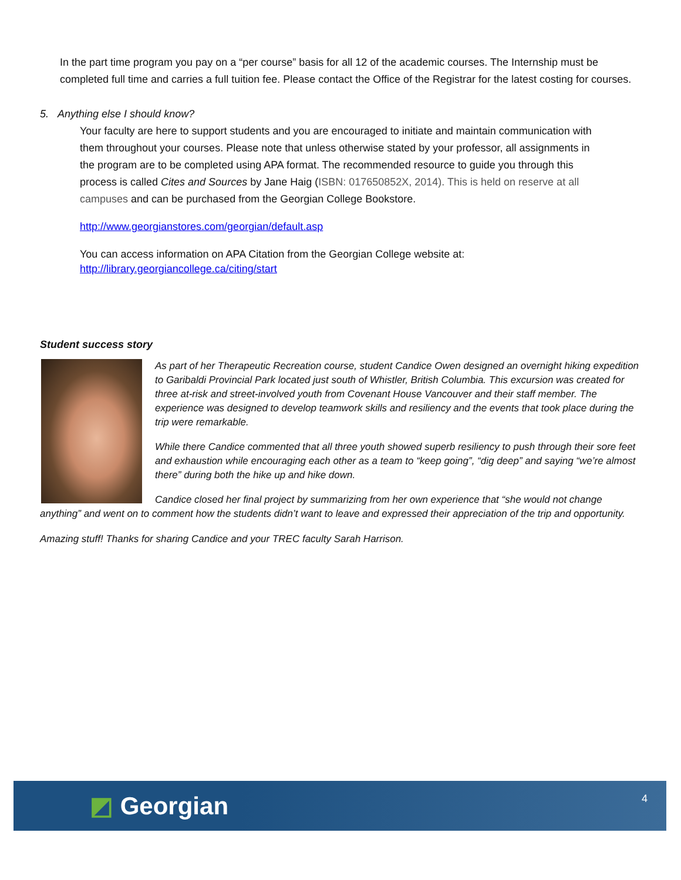In the part time program you pay on a “per course” basis for all 12 of the academic courses. The Internship must be completed full time and carries a full tuition fee. Please contact the Office of the Registrar for the latest costing for courses.
5. Anything else I should know?
Your faculty are here to support students and you are encouraged to initiate and maintain communication with them throughout your courses. Please note that unless otherwise stated by your professor, all assignments in the program are to be completed using APA format. The recommended resource to guide you through this process is called Cites and Sources by Jane Haig (ISBN: 017650852X, 2014). This is held on reserve at all campuses and can be purchased from the Georgian College Bookstore.
http://www.georgianstores.com/georgian/default.asp
You can access information on APA Citation from the Georgian College website at:
http://library.georgiancollege.ca/citing/start
Student success story
As part of her Therapeutic Recreation course, student Candice Owen designed an overnight hiking expedition to Garibaldi Provincial Park located just south of Whistler, British Columbia. This excursion was created for three at-risk and street-involved youth from Covenant House Vancouver and their staff member. The experience was designed to develop teamwork skills and resiliency and the events that took place during the trip were remarkable.
While there Candice commented that all three youth showed superb resiliency to push through their sore feet and exhaustion while encouraging each other as a team to “keep going”, “dig deep” and saying “we’re almost there” during both the hike up and hike down.
Candice closed her final project by summarizing from her own experience that “she would not change anything” and went on to comment how the students didn’t want to leave and expressed their appreciation of the trip and opportunity.
Amazing stuff! Thanks for sharing Candice and your TREC faculty Sarah Harrison.
◩ Georgian 4